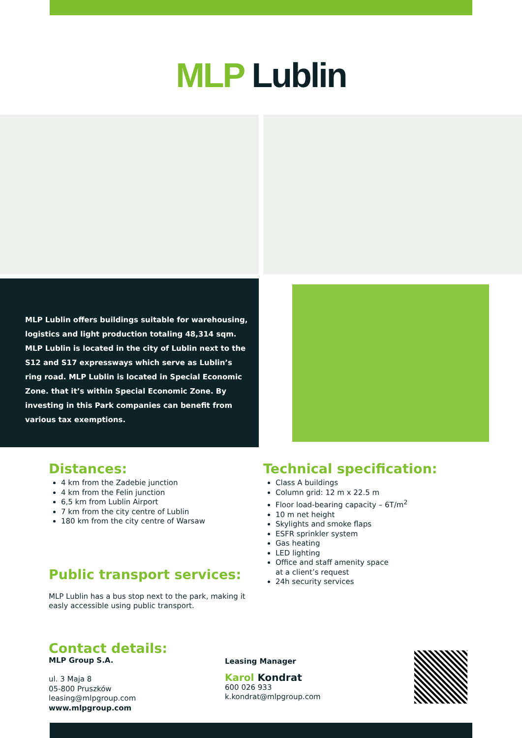MLP Lublin
MLP Lublin offers buildings suitable for warehousing, logistics and light production totaling 48,314 sqm. MLP Lublin is located in the city of Lublin next to the S12 and S17 expressways which serve as Lublin’s ring road. MLP Lublin is located in Special Economic Zone. that it’s within Special Economic Zone. By investing in this Park companies can benefit from various tax exemptions.
Distances:
4 km from the Zadebie junction
4 km from the Felin junction
6,5 km from Lublin Airport
7 km from the city centre of Lublin
180 km from the city centre of Warsaw
Public transport services:
MLP Lublin has a bus stop next to the park, making it easly accessible using public transport.
Technical specification:
Class A buildings
Column grid: 12 m x 22.5 m
Floor load-bearing capacity – 6T/m<sup>2</sup>
10 m net height
Skylights and smoke flaps
ESFR sprinkler system
Gas heating
LED lighting
Office and staff amenity space
at a client’s request
24h security services
Contact details:
MLP Group S.A.
ul. 3 Maja 8
05-800 Pruszków
leasing@mlpgroup.com
www.mlpgroup.com
Leasing Manager
Karol Kondrat
600 026 933
k.kondrat@mlpgroup.com